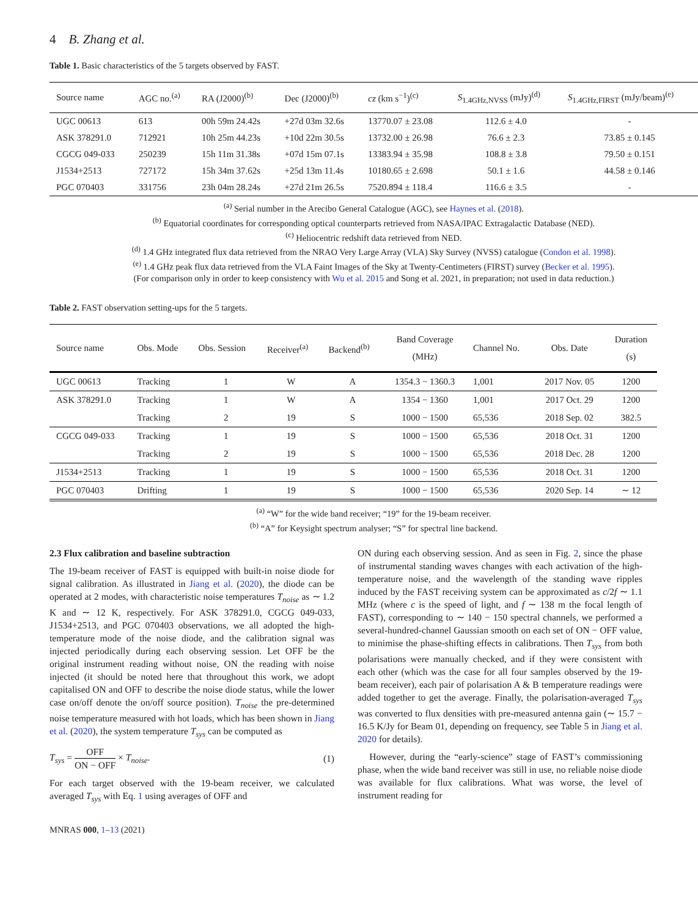4 B. Zhang et al.
Table 1. Basic characteristics of the 5 targets observed by FAST.
| Source name | AGC no.<sup>(a)</sup> | RA (J2000)<sup>(b)</sup> | Dec (J2000)<sup>(b)</sup> | cz (km s<sup>−1</sup>)<sup>(c)</sup> | S<sub>1.4GHz,NVSS</sub> (mJy)<sup>(d)</sup> | S<sub>1.4GHz,FIRST</sub> (mJy/beam)<sup>(e)</sup> |
| --- | --- | --- | --- | --- | --- | --- |
| UGC 00613 | 613 | 00h 59m 24.42s | +27d 03m 32.6s | 13770.07 ± 23.08 | 112.6 ± 4.0 | - |
| ASK 378291.0 | 712921 | 10h 25m 44.23s | +10d 22m 30.5s | 13732.00 ± 26.98 | 76.6 ± 2.3 | 73.85 ± 0.145 |
| CGCG 049-033 | 250239 | 15h 11m 31.38s | +07d 15m 07.1s | 13383.94 ± 35.98 | 108.8 ± 3.8 | 79.50 ± 0.151 |
| J1534+2513 | 727172 | 15h 34m 37.62s | +25d 13m 11.4s | 10180.65 ± 2.698 | 50.1 ± 1.6 | 44.58 ± 0.146 |
| PGC 070403 | 331756 | 23h 04m 28.24s | +27d 21m 26.5s | 7520.894 ± 118.4 | 116.6 ± 3.5 | - |
<sup>(a)</sup> Serial number in the Arecibo General Catalogue (AGC), see Haynes et al. (2018).
<sup>(b)</sup> Equatorial coordinates for corresponding optical counterparts retrieved from NASA/IPAC Extragalactic Database (NED).
<sup>(c)</sup> Heliocentric redshift data retrieved from NED.
<sup>(d)</sup> 1.4 GHz integrated flux data retrieved from the NRAO Very Large Array (VLA) Sky Survey (NVSS) catalogue (Condon et al. 1998).
<sup>(e)</sup> 1.4 GHz peak flux data retrieved from the VLA Faint Images of the Sky at Twenty-Centimeters (FIRST) survey (Becker et al. 1995).
(For comparison only in order to keep consistency with Wu et al. 2015 and Song et al. 2021, in preparation; not used in data reduction.)
Table 2. FAST observation setting-ups for the 5 targets.
| Source name | Obs. Mode | Obs. Session | Receiver<sup>(a)</sup> | Backend<sup>(b)</sup> | Band Coverage (MHz) | Channel No. | Obs. Date | Duration (s) |
| --- | --- | --- | --- | --- | --- | --- | --- | --- |
| UGC 00613 | Tracking | 1 | W | A | 1354.3 − 1360.3 | 1,001 | 2017 Nov. 05 | 1200 |
| ASK 378291.0 | Tracking | 1 | W | A | 1354 − 1360 | 1,001 | 2017 Oct. 29 | 1200 |
| | Tracking | 2 | 19 | S | 1000 − 1500 | 65,536 | 2018 Sep. 02 | 382.5 |
| CGCG 049-033 | Tracking | 1 | 19 | S | 1000 − 1500 | 65,536 | 2018 Oct. 31 | 1200 |
| | Tracking | 2 | 19 | S | 1000 − 1500 | 65,536 | 2018 Dec. 28 | 1200 |
| J1534+2513 | Tracking | 1 | 19 | S | 1000 − 1500 | 65,536 | 2018 Oct. 31 | 1200 |
| PGC 070403 | Drifting | 1 | 19 | S | 1000 − 1500 | 65,536 | 2020 Sep. 14 | ∼ 12 |
<sup>(a)</sup> “W” for the wide band receiver; “19” for the 19-beam receiver.
<sup>(b)</sup> “A” for Keysight spectrum analyser; “S” for spectral line backend.
2.3 Flux calibration and baseline subtraction
The 19-beam receiver of FAST is equipped with built-in noise diode for signal calibration. As illustrated in Jiang et al. (2020), the diode can be operated at 2 modes, with characteristic noise temperatures T<sub>noise</sub> as ∼ 1.2 K and ∼ 12 K, respectively. For ASK 378291.0, CGCG 049-033, J1534+2513, and PGC 070403 observations, we all adopted the high-temperature mode of the noise diode, and the calibration signal was injected periodically during each observing session. Let OFF be the original instrument reading without noise, ON the reading with noise injected (it should be noted here that throughout this work, we adopt capitalised ON and OFF to describe the noise diode status, while the lower case on/off denote the on/off source position). T<sub>noise</sub> the pre-determined noise temperature measured with hot loads, which has been shown in Jiang et al. (2020), the system temperature T<sub>sys</sub> can be computed as
T<sub>sys</sub> = OFF ON − OFF × T<sub>noise</sub>. (1)
For each target observed with the 19-beam receiver, we calculated averaged T<sub>sys</sub> with Eq. 1 using averages of OFF and
MNRAS 000, 1–13 (2021)
ON during each observing session. And as seen in Fig. 2, since the phase of instrumental standing waves changes with each activation of the high-temperature noise, and the wavelength of the standing wave ripples induced by the FAST receiving system can be approximated as c/2f ∼ 1.1 MHz (where c is the speed of light, and f ∼ 138 m the focal length of FAST), corresponding to ∼ 140 − 150 spectral channels, we performed a several-hundred-channel Gaussian smooth on each set of ON − OFF value, to minimise the phase-shifting effects in calibrations. Then T<sub>sys</sub> from both polarisations were manually checked, and if they were consistent with each other (which was the case for all four samples observed by the 19-beam receiver), each pair of polarisation A & B temperature readings were added together to get the average. Finally, the polarisation-averaged T<sub>sys</sub> was converted to flux densities with pre-measured antenna gain (∼ 15.7 − 16.5 K/Jy for Beam 01, depending on frequency, see Table 5 in Jiang et al. 2020 for details).
However, during the “early-science” stage of FAST’s commissioning phase, when the wide band receiver was still in use, no reliable noise diode was available for flux calibrations. What was worse, the level of instrument reading for